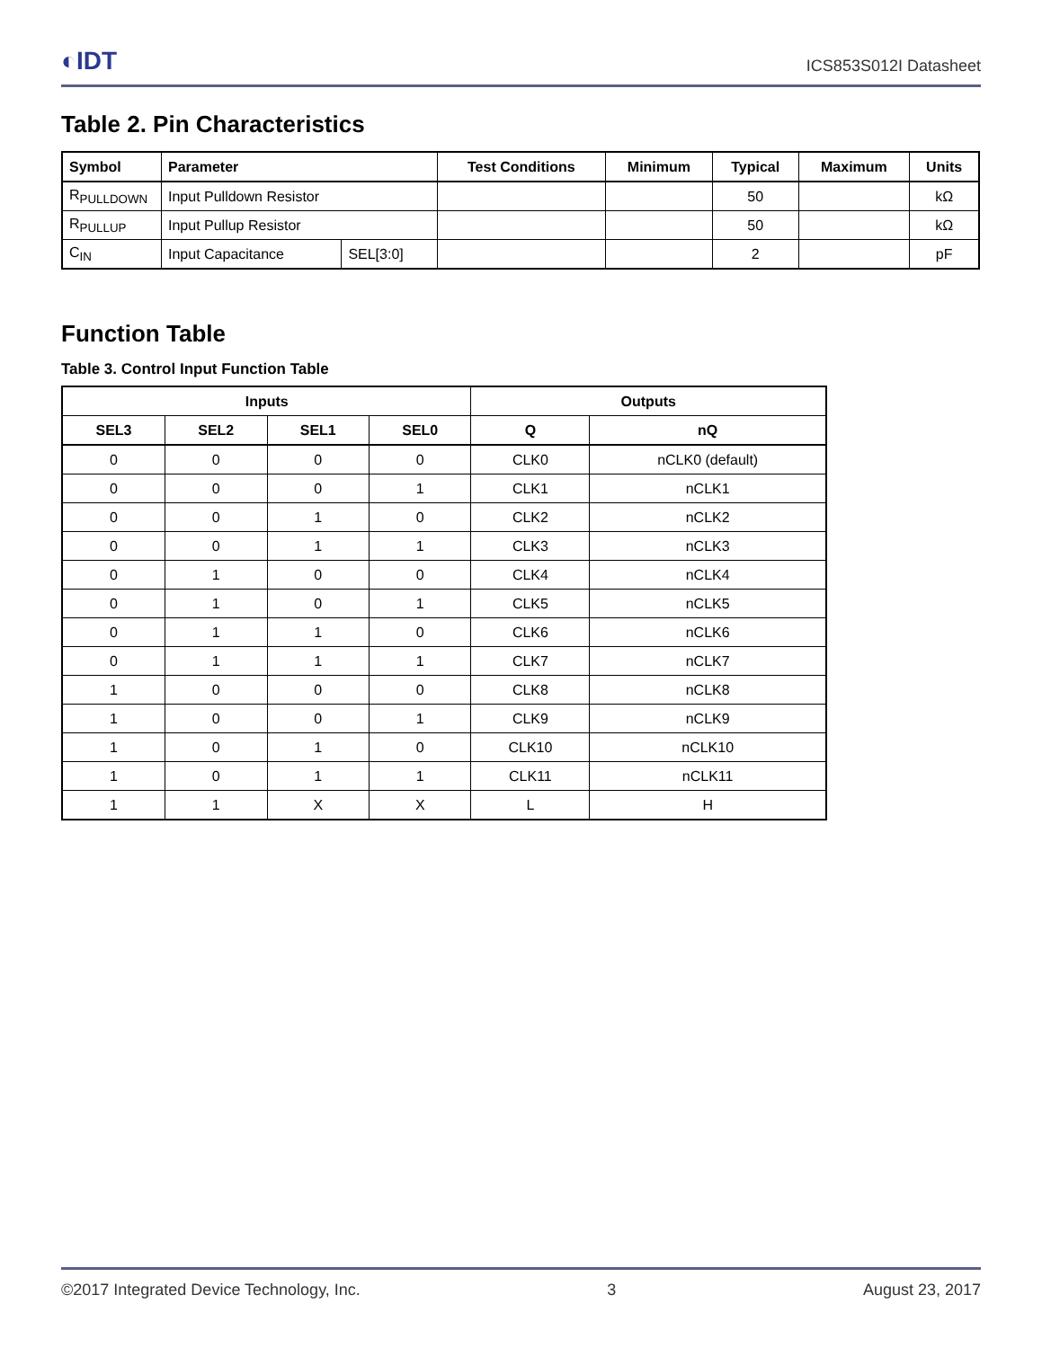◐IDT ICS853S012I Datasheet
Table 2. Pin Characteristics
| Symbol | Parameter | | Test Conditions | Minimum | Typical | Maximum | Units |
| --- | --- | --- | --- | --- | --- | --- | --- |
| R<sub>PULLDOWN</sub> | Input Pulldown Resistor | | | | 50 | | kΩ |
| R<sub>PULLUP</sub> | Input Pullup Resistor | | | | 50 | | kΩ |
| C<sub>IN</sub> | Input Capacitance | SEL[3:0] | | | 2 | | pF |
Function Table
Table 3. Control Input Function Table
| Inputs | | | | Outputs | |
| --- | --- | --- | --- | --- | --- |
| SEL3 | SEL2 | SEL1 | SEL0 | Q | nQ |
| 0 | 0 | 0 | 0 | CLK0 | nCLK0 (default) |
| 0 | 0 | 0 | 1 | CLK1 | nCLK1 |
| 0 | 0 | 1 | 0 | CLK2 | nCLK2 |
| 0 | 0 | 1 | 1 | CLK3 | nCLK3 |
| 0 | 1 | 0 | 0 | CLK4 | nCLK4 |
| 0 | 1 | 0 | 1 | CLK5 | nCLK5 |
| 0 | 1 | 1 | 0 | CLK6 | nCLK6 |
| 0 | 1 | 1 | 1 | CLK7 | nCLK7 |
| 1 | 0 | 0 | 0 | CLK8 | nCLK8 |
| 1 | 0 | 0 | 1 | CLK9 | nCLK9 |
| 1 | 0 | 1 | 0 | CLK10 | nCLK10 |
| 1 | 0 | 1 | 1 | CLK11 | nCLK11 |
| 1 | 1 | X | X | L | H |
©2017 Integrated Device Technology, Inc. 3 August 23, 2017